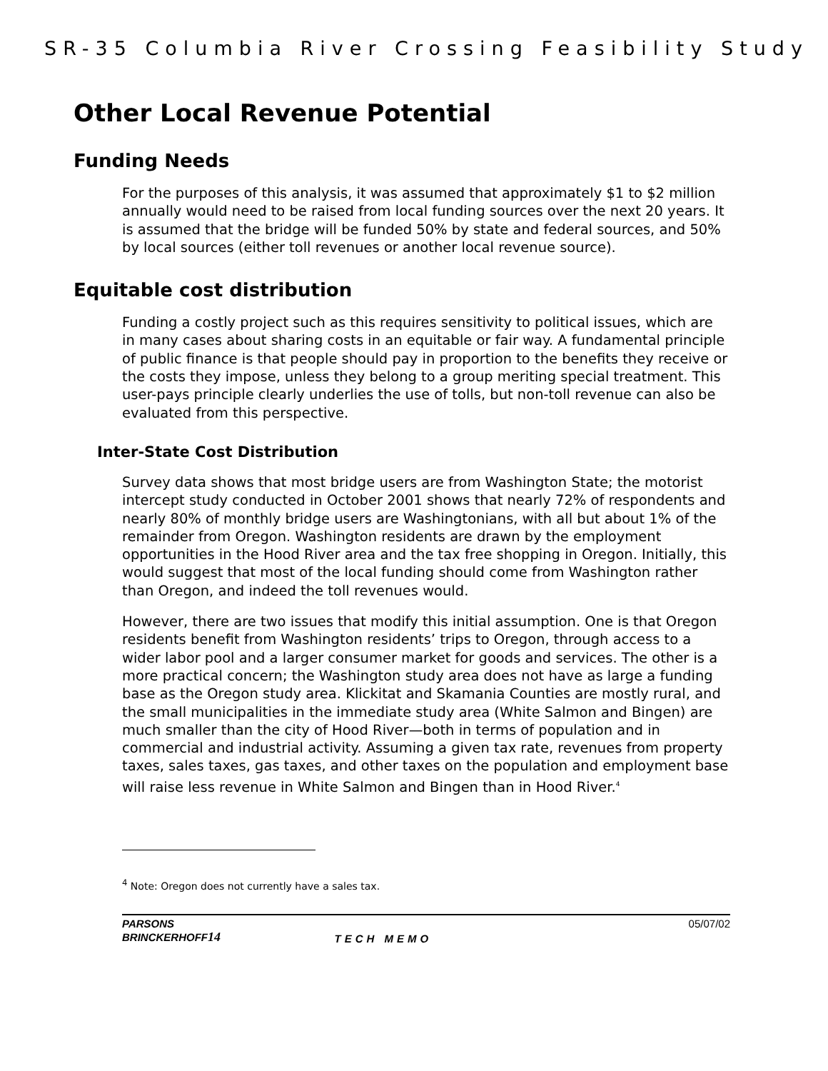SR-35 Columbia River Crossing Feasibility Study
Other Local Revenue Potential
Funding Needs
For the purposes of this analysis, it was assumed that approximately $1 to $2 million annually would need to be raised from local funding sources over the next 20 years. It is assumed that the bridge will be funded 50% by state and federal sources, and 50% by local sources (either toll revenues or another local revenue source).
Equitable cost distribution
Funding a costly project such as this requires sensitivity to political issues, which are in many cases about sharing costs in an equitable or fair way. A fundamental principle of public finance is that people should pay in proportion to the benefits they receive or the costs they impose, unless they belong to a group meriting special treatment. This user-pays principle clearly underlies the use of tolls, but non-toll revenue can also be evaluated from this perspective.
Inter-State Cost Distribution
Survey data shows that most bridge users are from Washington State; the motorist intercept study conducted in October 2001 shows that nearly 72% of respondents and nearly 80% of monthly bridge users are Washingtonians, with all but about 1% of the remainder from Oregon. Washington residents are drawn by the employment opportunities in the Hood River area and the tax free shopping in Oregon. Initially, this would suggest that most of the local funding should come from Washington rather than Oregon, and indeed the toll revenues would.
However, there are two issues that modify this initial assumption. One is that Oregon residents benefit from Washington residents’ trips to Oregon, through access to a wider labor pool and a larger consumer market for goods and services. The other is a more practical concern; the Washington study area does not have as large a funding base as the Oregon study area. Klickitat and Skamania Counties are mostly rural, and the small municipalities in the immediate study area (White Salmon and Bingen) are much smaller than the city of Hood River—both in terms of population and in commercial and industrial activity. Assuming a given tax rate, revenues from property taxes, sales taxes, gas taxes, and other taxes on the population and employment base will raise less revenue in White Salmon and Bingen than in Hood River.<sup>4</sup>
<sup>4</sup> Note: Oregon does not currently have a sales tax.
PARSONS
BRINCKERHOFF14
TECH MEMO 05/07/02